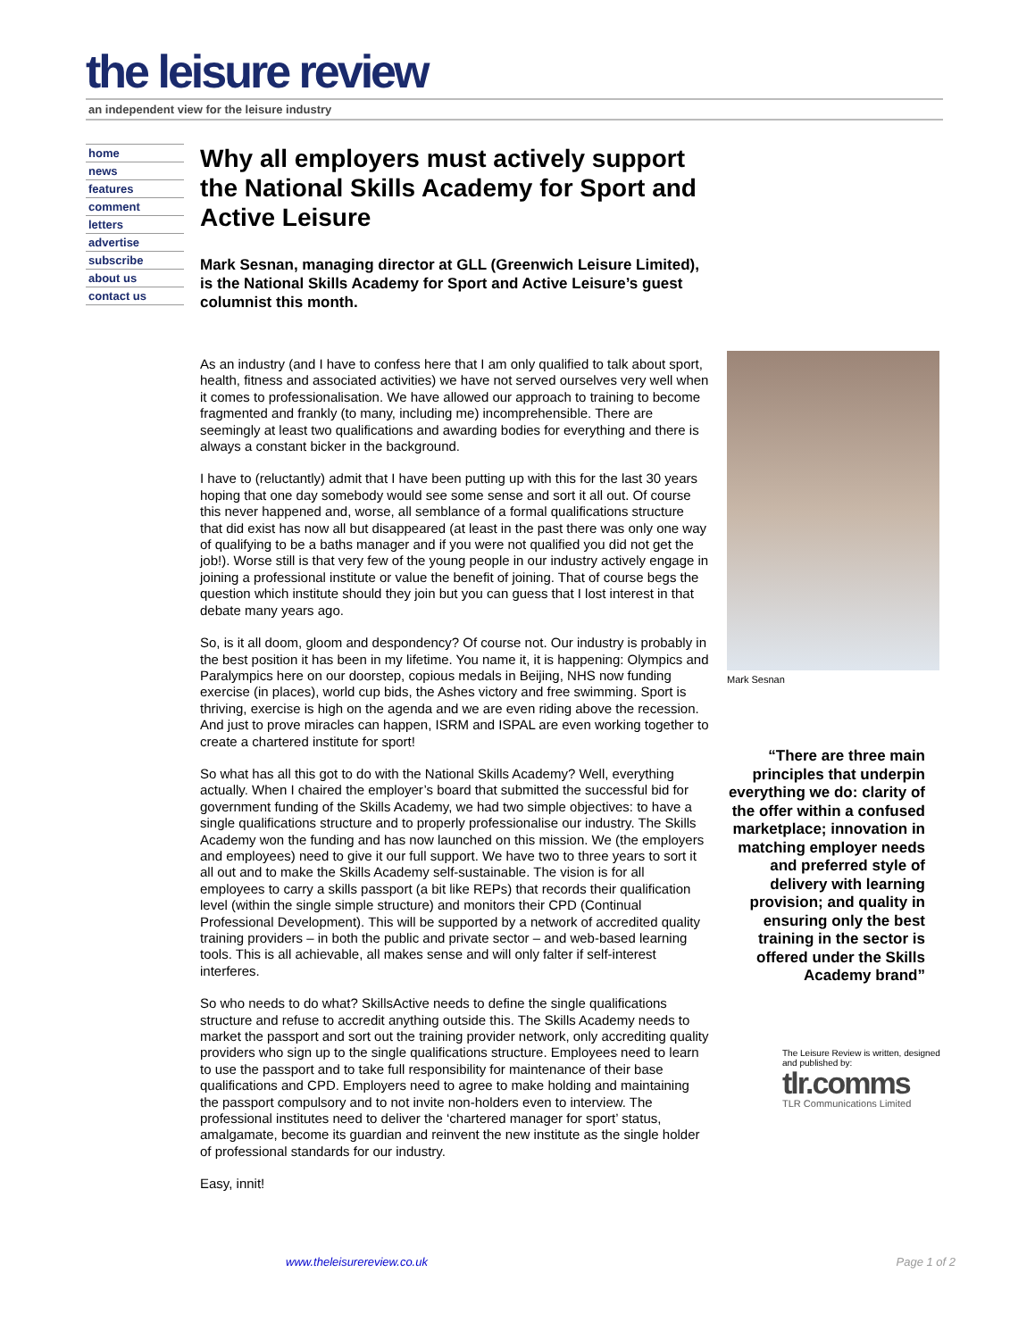the leisure review
an independent view for the leisure industry
home
news
features
comment
letters
advertise
subscribe
about us
contact us
Why all employers must actively support the National Skills Academy for Sport and Active Leisure
Mark Sesnan, managing director at GLL (Greenwich Leisure Limited), is the National Skills Academy for Sport and Active Leisure’s guest columnist this month.
As an industry (and I have to confess here that I am only qualified to talk about sport, health, fitness and associated activities) we have not served ourselves very well when it comes to professionalisation. We have allowed our approach to training to become fragmented and frankly (to many, including me) incomprehensible. There are seemingly at least two qualifications and awarding bodies for everything and there is always a constant bicker in the background.
I have to (reluctantly) admit that I have been putting up with this for the last 30 years hoping that one day somebody would see some sense and sort it all out. Of course this never happened and, worse, all semblance of a formal qualifications structure that did exist has now all but disappeared (at least in the past there was only one way of qualifying to be a baths manager and if you were not qualified you did not get the job!). Worse still is that very few of the young people in our industry actively engage in joining a professional institute or value the benefit of joining. That of course begs the question which institute should they join but you can guess that I lost interest in that debate many years ago.
So, is it all doom, gloom and despondency? Of course not. Our industry is probably in the best position it has been in my lifetime. You name it, it is happening: Olympics and Paralympics here on our doorstep, copious medals in Beijing, NHS now funding exercise (in places), world cup bids, the Ashes victory and free swimming. Sport is thriving, exercise is high on the agenda and we are even riding above the recession. And just to prove miracles can happen, ISRM and ISPAL are even working together to create a chartered institute for sport!
So what has all this got to do with the National Skills Academy? Well, everything actually. When I chaired the employer’s board that submitted the successful bid for government funding of the Skills Academy, we had two simple objectives: to have a single qualifications structure and to properly professionalise our industry. The Skills Academy won the funding and has now launched on this mission. We (the employers and employees) need to give it our full support. We have two to three years to sort it all out and to make the Skills Academy self-sustainable. The vision is for all employees to carry a skills passport (a bit like REPs) that records their qualification level (within the single simple structure) and monitors their CPD (Continual Professional Development). This will be supported by a network of accredited quality training providers – in both the public and private sector – and web-based learning tools. This is all achievable, all makes sense and will only falter if self-interest interferes.
So who needs to do what? SkillsActive needs to define the single qualifications structure and refuse to accredit anything outside this. The Skills Academy needs to market the passport and sort out the training provider network, only accrediting quality providers who sign up to the single qualifications structure. Employees need to learn to use the passport and to take full responsibility for maintenance of their base qualifications and CPD. Employers need to agree to make holding and maintaining the passport compulsory and to not invite non-holders even to interview. The professional institutes need to deliver the ‘chartered manager for sport’ status, amalgamate, become its guardian and reinvent the new institute as the single holder of professional standards for our industry.
Easy, innit!
Mark Sesnan
“There are three main principles that underpin everything we do: clarity of the offer within a confused marketplace; innovation in matching employer needs and preferred style of delivery with learning provision; and quality in ensuring only the best training in the sector is offered under the Skills Academy brand”
The Leisure Review is written, designed and published by:
tlr.comms
TLR Communications Limited
www.theleisurereview.co.uk Page 1 of 2